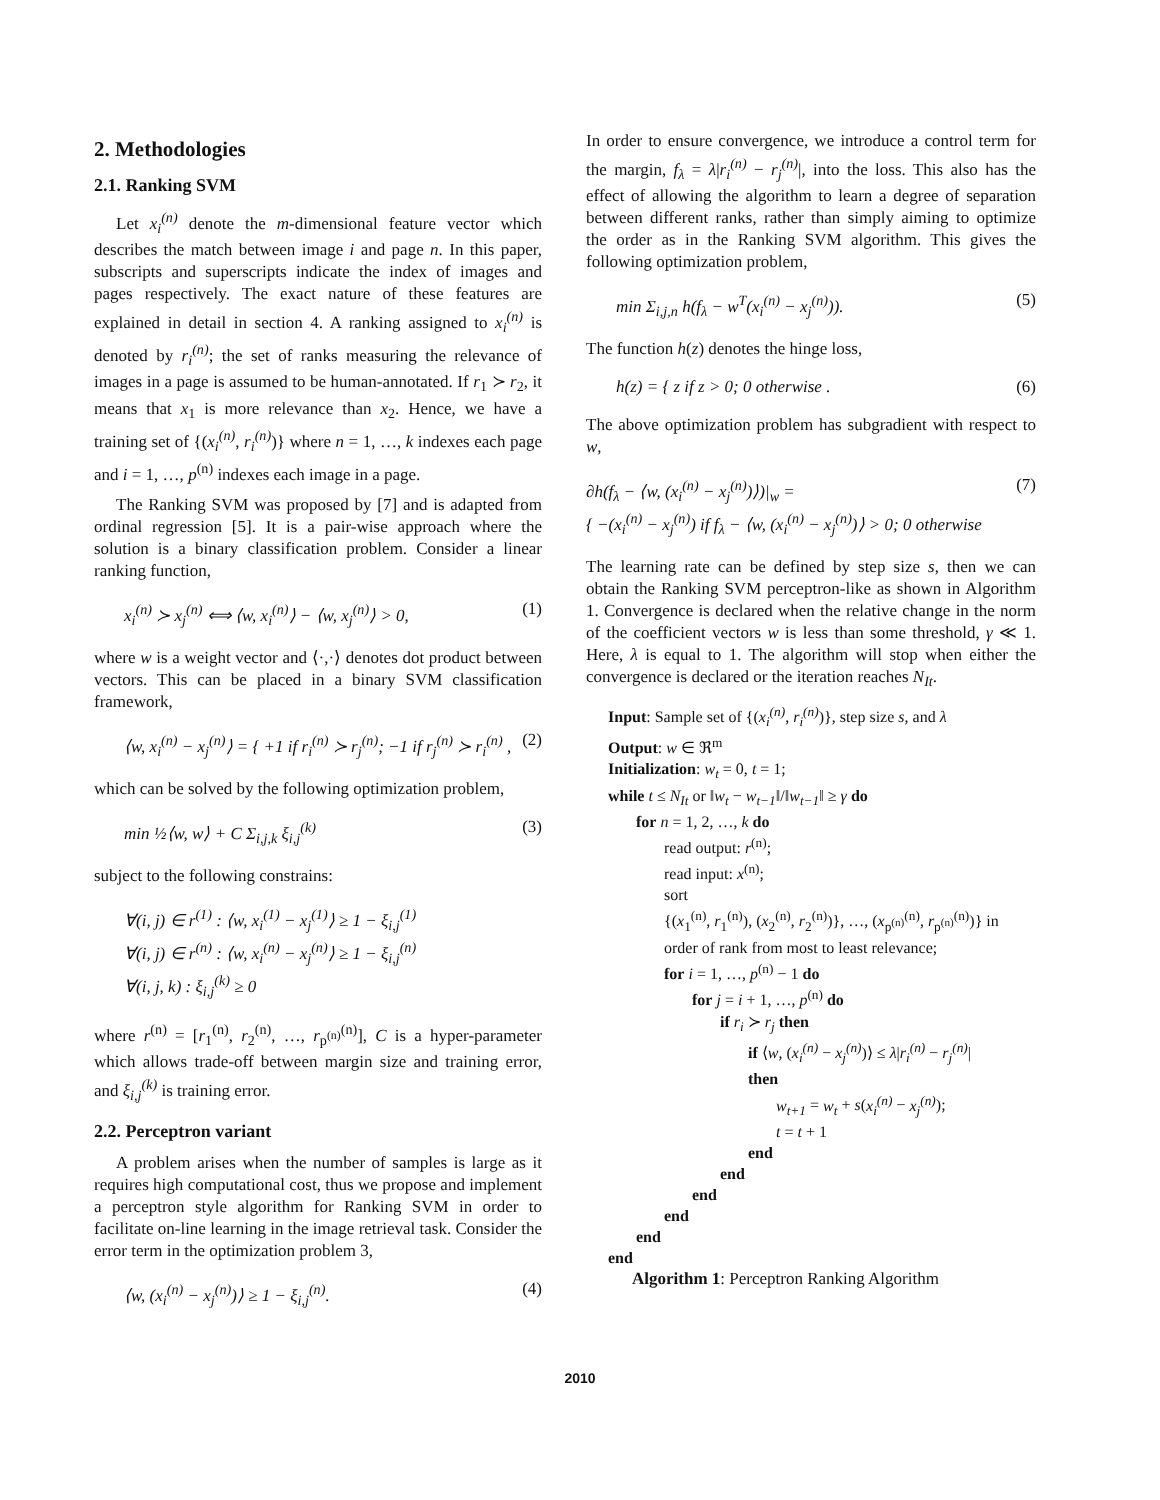2. Methodologies
2.1. Ranking SVM
Let x<sub>i</sub><sup>(n)</sup> denote the m-dimensional feature vector which describes the match between image i and page n. In this paper, subscripts and superscripts indicate the index of images and pages respectively. The exact nature of these features are explained in detail in section 4. A ranking assigned to x<sub>i</sub><sup>(n)</sup> is denoted by r<sub>i</sub><sup>(n)</sup>; the set of ranks measuring the relevance of images in a page is assumed to be human-annotated. If r<sub>1</sub> ≻ r<sub>2</sub>, it means that x<sub>1</sub> is more relevance than x<sub>2</sub>. Hence, we have a training set of {(x<sub>i</sub><sup>(n)</sup>, r<sub>i</sub><sup>(n)</sup>)} where n = 1, …, k indexes each page and i = 1, …, p<sup>(n)</sup> indexes each image in a page.
The Ranking SVM was proposed by [7] and is adapted from ordinal regression [5]. It is a pair-wise approach where the solution is a binary classification problem. Consider a linear ranking function,
x<sub>i</sub><sup>(n)</sup> ≻ x<sub>j</sub><sup>(n)</sup> ⟺ ⟨w, x<sub>i</sub><sup>(n)</sup>⟩ − ⟨w, x<sub>j</sub><sup>(n)</sup>⟩ > 0, (1)
where w is a weight vector and ⟨·,·⟩ denotes dot product between vectors. This can be placed in a binary SVM classification framework,
⟨w, x<sub>i</sub><sup>(n)</sup> − x<sub>j</sub><sup>(n)</sup>⟩ = { +1 if r<sub>i</sub><sup>(n)</sup> ≻ r<sub>j</sub><sup>(n)</sup>; −1 if r<sub>j</sub><sup>(n)</sup> ≻ r<sub>i</sub><sup>(n)</sup> , (2)
which can be solved by the following optimization problem,
min ½⟨w, w⟩ + C Σ<sub>i,j,k</sub> ξ<sub>i,j</sub><sup>(k)</sup> (3)
subject to the following constrains:
∀(i, j) ∈ r<sup>(1)</sup> : ⟨w, x<sub>i</sub><sup>(1)</sup> − x<sub>j</sub><sup>(1)</sup>⟩ ≥ 1 − ξ<sub>i,j</sub><sup>(1)</sup>
∀(i, j) ∈ r<sup>(n)</sup> : ⟨w, x<sub>i</sub><sup>(n)</sup> − x<sub>j</sub><sup>(n)</sup>⟩ ≥ 1 − ξ<sub>i,j</sub><sup>(n)</sup>
∀(i, j, k) : ξ<sub>i,j</sub><sup>(k)</sup> ≥ 0
where r<sup>(n)</sup> = [r<sub>1</sub><sup>(n)</sup>, r<sub>2</sub><sup>(n)</sup>, …, r<sub>p<sup>(n)</sup></sub><sup>(n)</sup>], C is a hyper-parameter which allows trade-off between margin size and training error, and ξ<sub>i,j</sub><sup>(k)</sup> is training error.
2.2. Perceptron variant
A problem arises when the number of samples is large as it requires high computational cost, thus we propose and implement a perceptron style algorithm for Ranking SVM in order to facilitate on-line learning in the image retrieval task. Consider the error term in the optimization problem 3,
⟨w, (x<sub>i</sub><sup>(n)</sup> − x<sub>j</sub><sup>(n)</sup>)⟩ ≥ 1 − ξ<sub>i,j</sub><sup>(n)</sup>. (4)
In order to ensure convergence, we introduce a control term for the margin, f<sub>λ</sub> = λ|r<sub>i</sub><sup>(n)</sup> − r<sub>j</sub><sup>(n)</sup>|, into the loss. This also has the effect of allowing the algorithm to learn a degree of separation between different ranks, rather than simply aiming to optimize the order as in the Ranking SVM algorithm. This gives the following optimization problem,
min Σ<sub>i,j,n</sub> h(f<sub>λ</sub> − w<sup>T</sup>(x<sub>i</sub><sup>(n)</sup> − x<sub>j</sub><sup>(n)</sup>)). (5)
The function h(z) denotes the hinge loss,
h(z) = { z if z > 0; 0 otherwise . (6)
The above optimization problem has subgradient with respect to w,
∂h(f<sub>λ</sub> − ⟨w, (x<sub>i</sub><sup>(n)</sup> − x<sub>j</sub><sup>(n)</sup>)⟩)|<sub>w</sub> =
{ −(x<sub>i</sub><sup>(n)</sup> − x<sub>j</sub><sup>(n)</sup>) if f<sub>λ</sub> − ⟨w, (x<sub>i</sub><sup>(n)</sup> − x<sub>j</sub><sup>(n)</sup>)⟩ > 0; 0 otherwise (7)
The learning rate can be defined by step size s, then we can obtain the Ranking SVM perceptron-like as shown in Algorithm 1. Convergence is declared when the relative change in the norm of the coefficient vectors w is less than some threshold, γ ≪ 1. Here, λ is equal to 1. The algorithm will stop when either the convergence is declared or the iteration reaches N<sub>It</sub>.
Input: Sample set of {(x<sub>i</sub><sup>(n)</sup>, r<sub>i</sub><sup>(n)</sup>)}, step size s, and λ
Output: w ∈ ℜ<sup>m</sup>
Initialization: w<sub>t</sub> = 0, t = 1;
while t ≤ N<sub>It</sub> or ‖w<sub>t</sub> − w<sub>t−1</sub>‖/‖w<sub>t−1</sub>‖ ≥ γ do
for n = 1, 2, …, k do
read output: r<sup>(n)</sup>;
read input: x<sup>(n)</sup>;
sort
{(x<sub>1</sub><sup>(n)</sup>, r<sub>1</sub><sup>(n)</sup>), (x<sub>2</sub><sup>(n)</sup>, r<sub>2</sub><sup>(n)</sup>)}, …, (x<sub>p<sup>(n)</sup></sub><sup>(n)</sup>, r<sub>p<sup>(n)</sup></sub><sup>(n)</sup>)} in
order of rank from most to least relevance;
for i = 1, …, p<sup>(n)</sup> − 1 do
for j = i + 1, …, p<sup>(n)</sup> do
if r<sub>i</sub> ≻ r<sub>j</sub> then
if ⟨w, (x<sub>i</sub><sup>(n)</sup> − x<sub>j</sub><sup>(n)</sup>)⟩ ≤ λ|r<sub>i</sub><sup>(n)</sup> − r<sub>j</sub><sup>(n)</sup>|
then
w<sub>t+1</sub> = w<sub>t</sub> + s(x<sub>i</sub><sup>(n)</sup> − x<sub>j</sub><sup>(n)</sup>);
t = t + 1
end
end
end
end
end
end
Algorithm 1: Perceptron Ranking Algorithm
2010